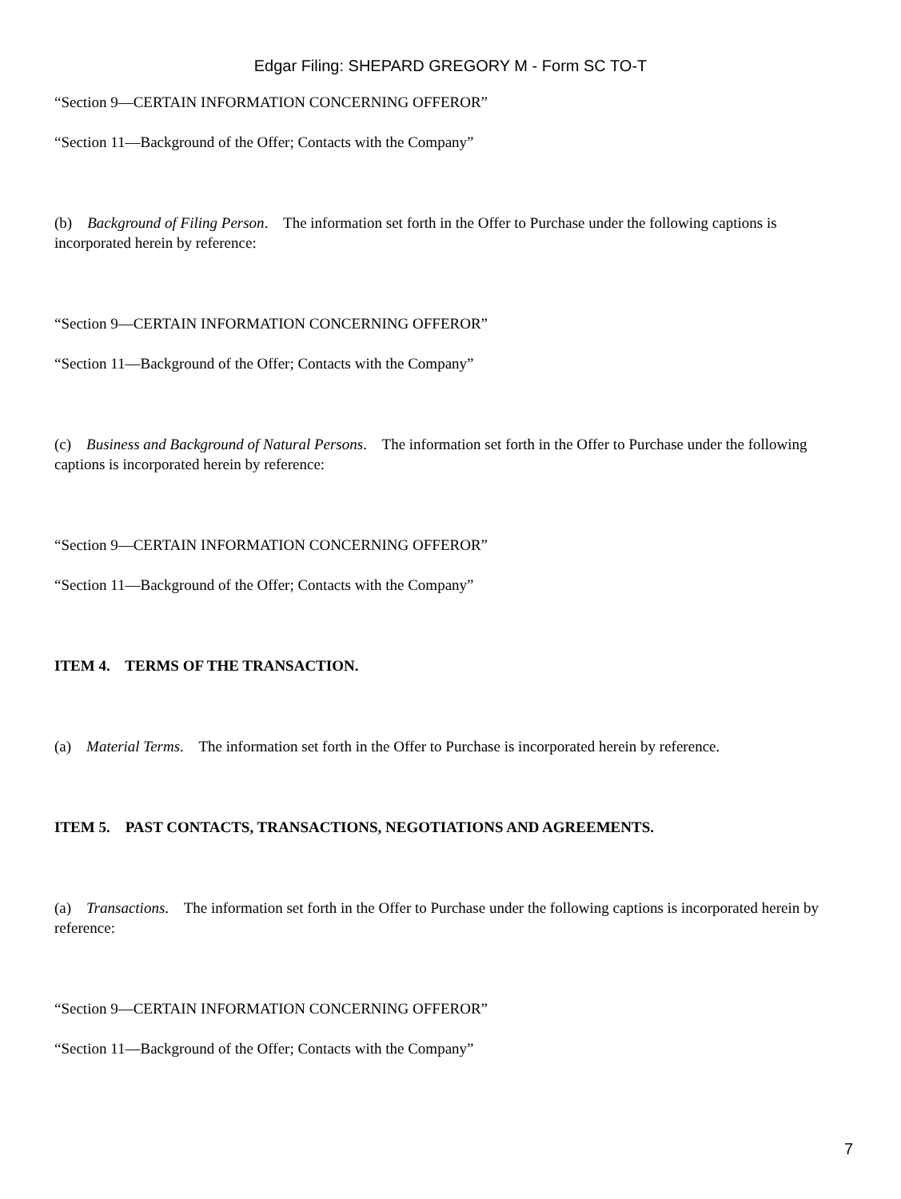Edgar Filing: SHEPARD GREGORY M - Form SC TO-T
“Section 9—CERTAIN INFORMATION CONCERNING OFFEROR”
“Section 11—Background of the Offer; Contacts with the Company”
(b) Background of Filing Person. The information set forth in the Offer to Purchase under the following captions is incorporated herein by reference:
“Section 9—CERTAIN INFORMATION CONCERNING OFFEROR”
“Section 11—Background of the Offer; Contacts with the Company”
(c) Business and Background of Natural Persons. The information set forth in the Offer to Purchase under the following captions is incorporated herein by reference:
“Section 9—CERTAIN INFORMATION CONCERNING OFFEROR”
“Section 11—Background of the Offer; Contacts with the Company”
ITEM 4. TERMS OF THE TRANSACTION.
(a) Material Terms. The information set forth in the Offer to Purchase is incorporated herein by reference.
ITEM 5. PAST CONTACTS, TRANSACTIONS, NEGOTIATIONS AND AGREEMENTS.
(a) Transactions. The information set forth in the Offer to Purchase under the following captions is incorporated herein by reference:
“Section 9—CERTAIN INFORMATION CONCERNING OFFEROR”
“Section 11—Background of the Offer; Contacts with the Company”
7